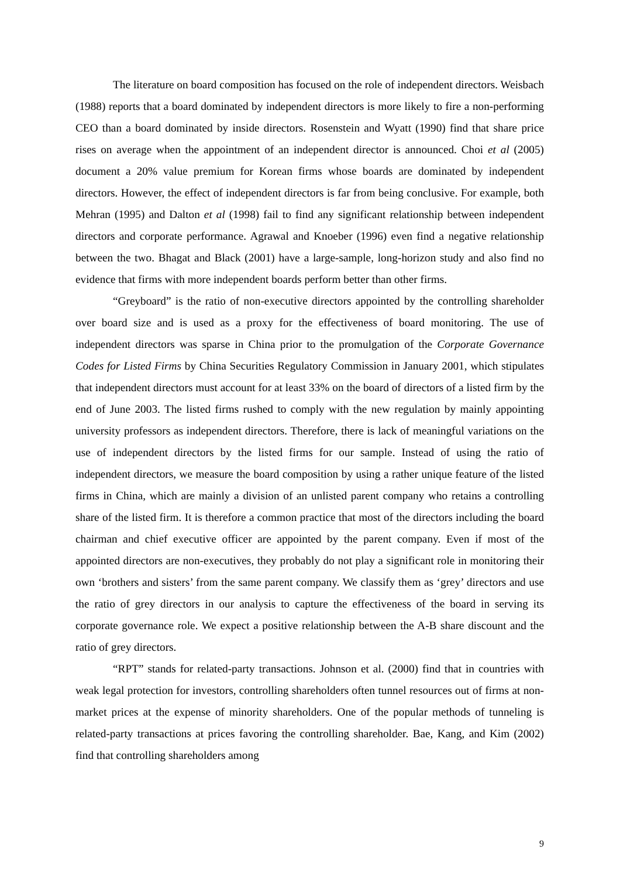The literature on board composition has focused on the role of independent directors. Weisbach (1988) reports that a board dominated by independent directors is more likely to fire a non-performing CEO than a board dominated by inside directors. Rosenstein and Wyatt (1990) find that share price rises on average when the appointment of an independent director is announced. Choi et al (2005) document a 20% value premium for Korean firms whose boards are dominated by independent directors. However, the effect of independent directors is far from being conclusive. For example, both Mehran (1995) and Dalton et al (1998) fail to find any significant relationship between independent directors and corporate performance. Agrawal and Knoeber (1996) even find a negative relationship between the two. Bhagat and Black (2001) have a large-sample, long-horizon study and also find no evidence that firms with more independent boards perform better than other firms.
“Greyboard” is the ratio of non-executive directors appointed by the controlling shareholder over board size and is used as a proxy for the effectiveness of board monitoring. The use of independent directors was sparse in China prior to the promulgation of the Corporate Governance Codes for Listed Firms by China Securities Regulatory Commission in January 2001, which stipulates that independent directors must account for at least 33% on the board of directors of a listed firm by the end of June 2003. The listed firms rushed to comply with the new regulation by mainly appointing university professors as independent directors. Therefore, there is lack of meaningful variations on the use of independent directors by the listed firms for our sample. Instead of using the ratio of independent directors, we measure the board composition by using a rather unique feature of the listed firms in China, which are mainly a division of an unlisted parent company who retains a controlling share of the listed firm. It is therefore a common practice that most of the directors including the board chairman and chief executive officer are appointed by the parent company. Even if most of the appointed directors are non-executives, they probably do not play a significant role in monitoring their own ‘brothers and sisters’ from the same parent company. We classify them as ‘grey’ directors and use the ratio of grey directors in our analysis to capture the effectiveness of the board in serving its corporate governance role. We expect a positive relationship between the A-B share discount and the ratio of grey directors.
“RPT” stands for related-party transactions. Johnson et al. (2000) find that in countries with weak legal protection for investors, controlling shareholders often tunnel resources out of firms at non-market prices at the expense of minority shareholders. One of the popular methods of tunneling is related-party transactions at prices favoring the controlling shareholder. Bae, Kang, and Kim (2002) find that controlling shareholders among
9